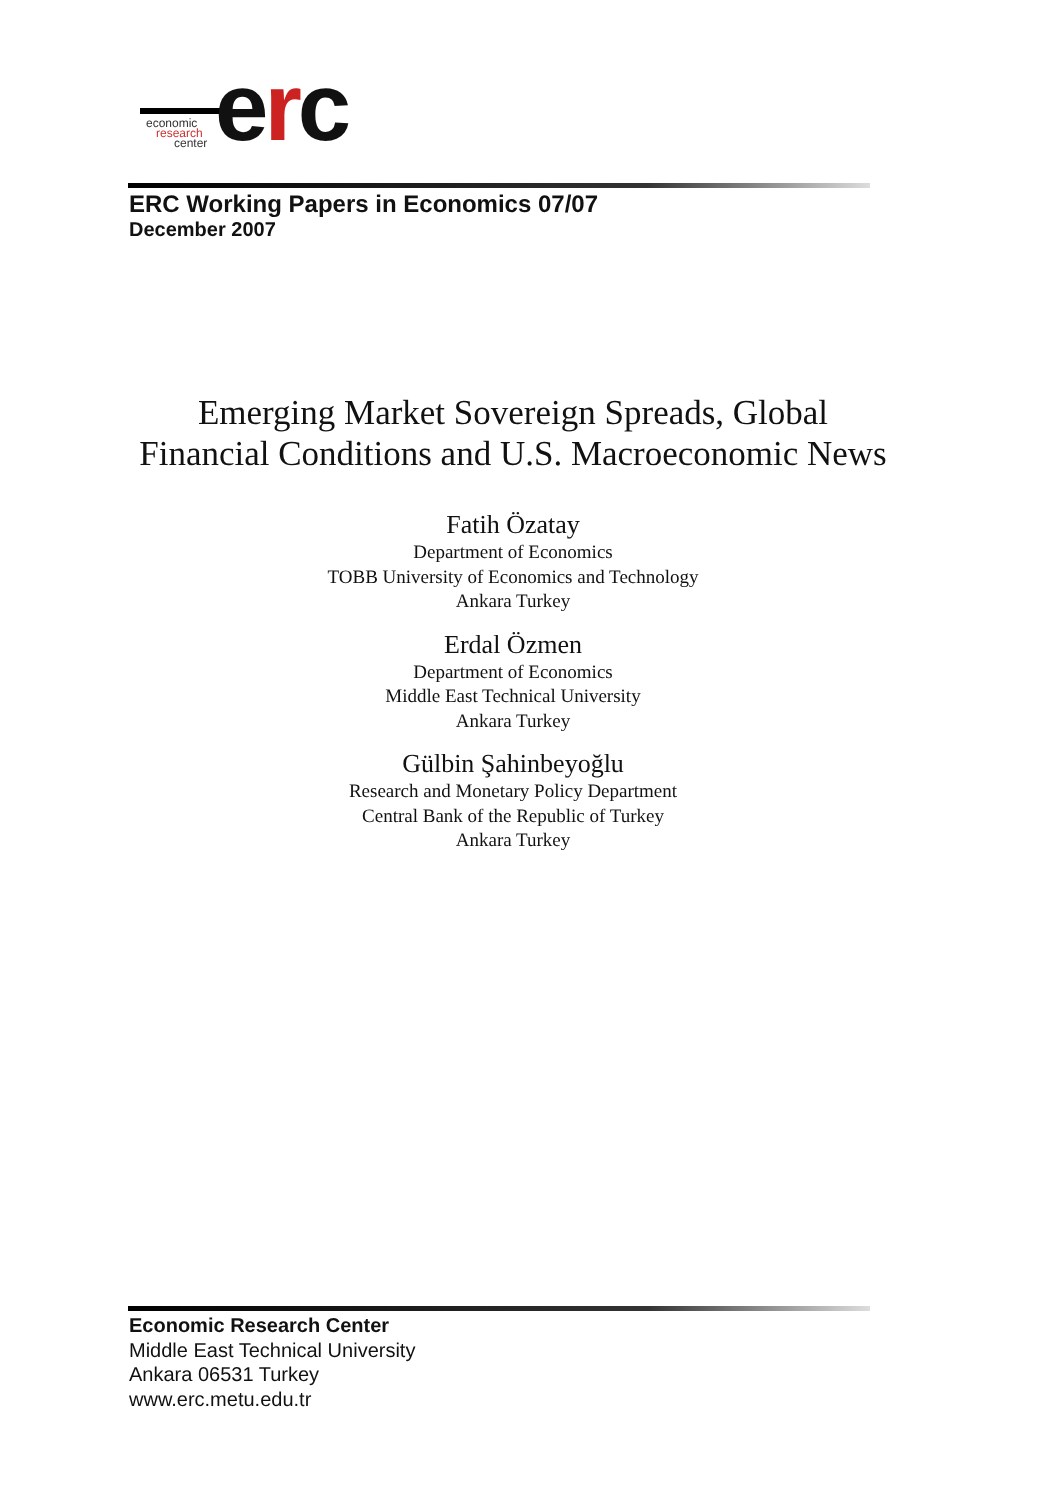economic
research
center
erc
ERC Working Papers in Economics 07/07
December 2007
Emerging Market Sovereign Spreads, Global
Financial Conditions and U.S. Macroeconomic News
Fatih Özatay
Department of Economics
TOBB University of Economics and Technology
Ankara Turkey
Erdal Özmen
Department of Economics
Middle East Technical University
Ankara Turkey
Gülbin Şahinbeyoğlu
Research and Monetary Policy Department
Central Bank of the Republic of Turkey
Ankara Turkey
Economic Research Center
Middle East Technical University
Ankara 06531 Turkey
www.erc.metu.edu.tr